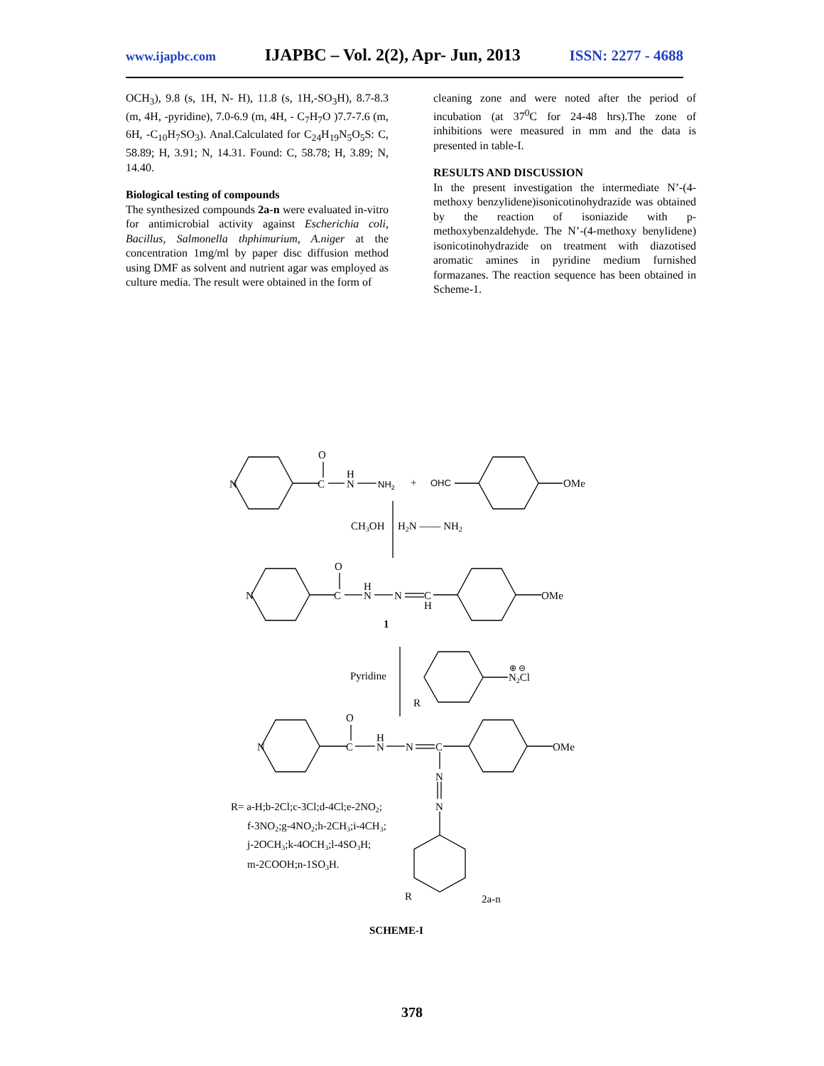www.ijapbc.com IJAPBC – Vol. 2(2), Apr- Jun, 2013 ISSN: 2277 - 4688
OCH<sub>3</sub>), 9.8 (s, 1H, N- H), 11.8 (s, 1H,-SO<sub>3</sub>H), 8.7-8.3 (m, 4H, -pyridine), 7.0-6.9 (m, 4H, - C<sub>7</sub>H<sub>7</sub>O )7.7-7.6 (m, 6H, -C<sub>10</sub>H<sub>7</sub>SO<sub>3</sub>). Anal.Calculated for C<sub>24</sub>H<sub>19</sub>N<sub>5</sub>O<sub>5</sub>S: C, 58.89; H, 3.91; N, 14.31. Found: C, 58.78; H, 3.89; N, 14.40.
Biological testing of compounds
The synthesized compounds 2a-n were evaluated in-vitro for antimicrobial activity against Escherichia coli, Bacillus, Salmonella thphimurium, A.niger at the concentration 1mg/ml by paper disc diffusion method using DMF as solvent and nutrient agar was employed as culture media. The result were obtained in the form of
cleaning zone and were noted after the period of incubation (at 37<sup>0</sup>C for 24-48 hrs).The zone of inhibitions were measured in mm and the data is presented in table-I.
RESULTS AND DISCUSSION
In the present investigation the intermediate N’-(4-methoxy benzylidene)isonicotinohydrazide was obtained by the reaction of isoniazide with p-methoxybenzaldehyde. The N’-(4-methoxy benylidene) isonicotinohydrazide on treatment with diazotised aromatic amines in pyridine medium furnished formazanes. The reaction sequence has been obtained in Scheme-1.
N
O
C
H
N
NH2
+
OHC
OMe
CH3OH
H2N —— NH2
N
O
C
H
N
N
C
H
OMe
1
Pyridine
N2Cl
⊕ ⊖
R
N
O
C
H
N
N
C
OMe
N
N
R= a-H;b-2Cl;c-3Cl;d-4Cl;e-2NO2;
f-3NO2;g-4NO2;h-2CH3;i-4CH3;
j-2OCH3;k-4OCH3;l-4SO3H;
m-2COOH;n-1SO3H.
R
2a-n
SCHEME-I
378